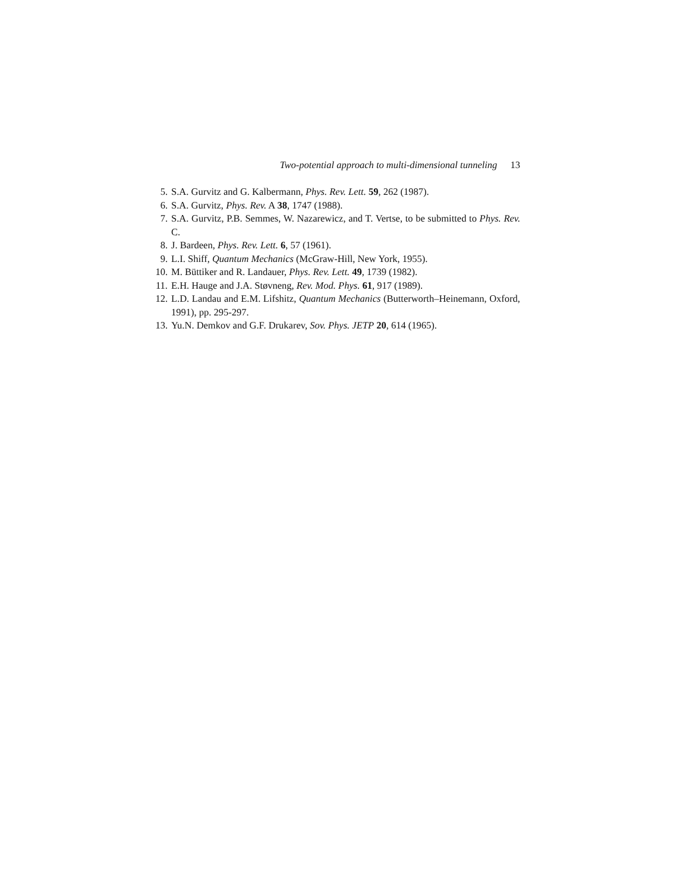Two-potential approach to multi-dimensional tunneling 13
5. S.A. Gurvitz and G. Kalbermann, Phys. Rev. Lett. 59, 262 (1987).
6. S.A. Gurvitz, Phys. Rev. A 38, 1747 (1988).
7. S.A. Gurvitz, P.B. Semmes, W. Nazarewicz, and T. Vertse, to be submitted to Phys. Rev. C.
8. J. Bardeen, Phys. Rev. Lett. 6, 57 (1961).
9. L.I. Shiff, Quantum Mechanics (McGraw-Hill, New York, 1955).
10. M. Büttiker and R. Landauer, Phys. Rev. Lett. 49, 1739 (1982).
11. E.H. Hauge and J.A. Støvneng, Rev. Mod. Phys. 61, 917 (1989).
12. L.D. Landau and E.M. Lifshitz, Quantum Mechanics (Butterworth–Heinemann, Oxford, 1991), pp. 295-297.
13. Yu.N. Demkov and G.F. Drukarev, Sov. Phys. JETP 20, 614 (1965).